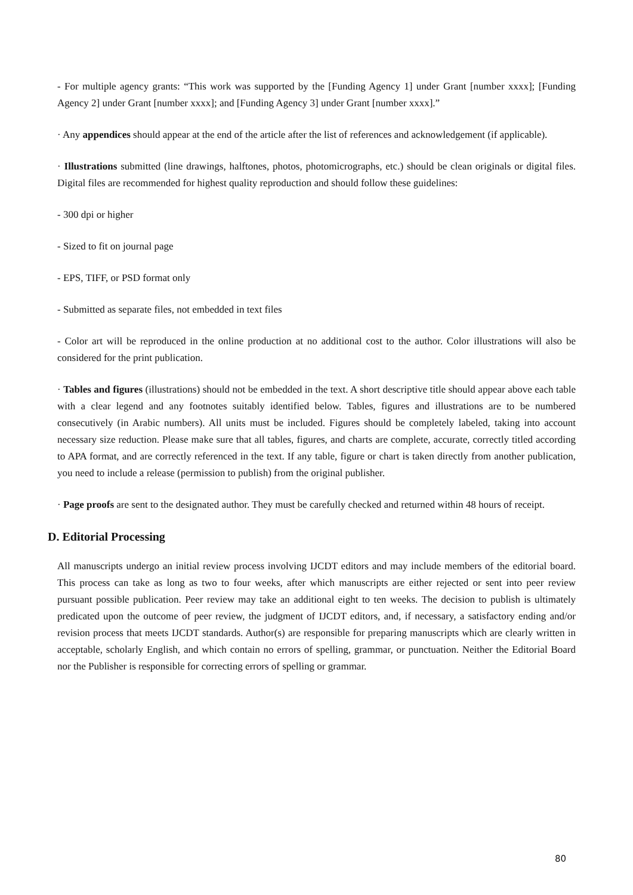- For multiple agency grants: “This work was supported by the [Funding Agency 1] under Grant [number xxxx]; [Funding Agency 2] under Grant [number xxxx]; and [Funding Agency 3] under Grant [number xxxx].”
· Any appendices should appear at the end of the article after the list of references and acknowledgement (if applicable).
· Illustrations submitted (line drawings, halftones, photos, photomicrographs, etc.) should be clean originals or digital files. Digital files are recommended for highest quality reproduction and should follow these guidelines:
- 300 dpi or higher
- Sized to fit on journal page
- EPS, TIFF, or PSD format only
- Submitted as separate files, not embedded in text files
- Color art will be reproduced in the online production at no additional cost to the author. Color illustrations will also be considered for the print publication.
· Tables and figures (illustrations) should not be embedded in the text. A short descriptive title should appear above each table with a clear legend and any footnotes suitably identified below. Tables, figures and illustrations are to be numbered consecutively (in Arabic numbers). All units must be included. Figures should be completely labeled, taking into account necessary size reduction. Please make sure that all tables, figures, and charts are complete, accurate, correctly titled according to APA format, and are correctly referenced in the text. If any table, figure or chart is taken directly from another publication, you need to include a release (permission to publish) from the original publisher.
· Page proofs are sent to the designated author. They must be carefully checked and returned within 48 hours of receipt.
D. Editorial Processing
All manuscripts undergo an initial review process involving IJCDT editors and may include members of the editorial board. This process can take as long as two to four weeks, after which manuscripts are either rejected or sent into peer review pursuant possible publication. Peer review may take an additional eight to ten weeks. The decision to publish is ultimately predicated upon the outcome of peer review, the judgment of IJCDT editors, and, if necessary, a satisfactory ending and/or revision process that meets IJCDT standards. Author(s) are responsible for preparing manuscripts which are clearly written in acceptable, scholarly English, and which contain no errors of spelling, grammar, or punctuation. Neither the Editorial Board nor the Publisher is responsible for correcting errors of spelling or grammar.
80